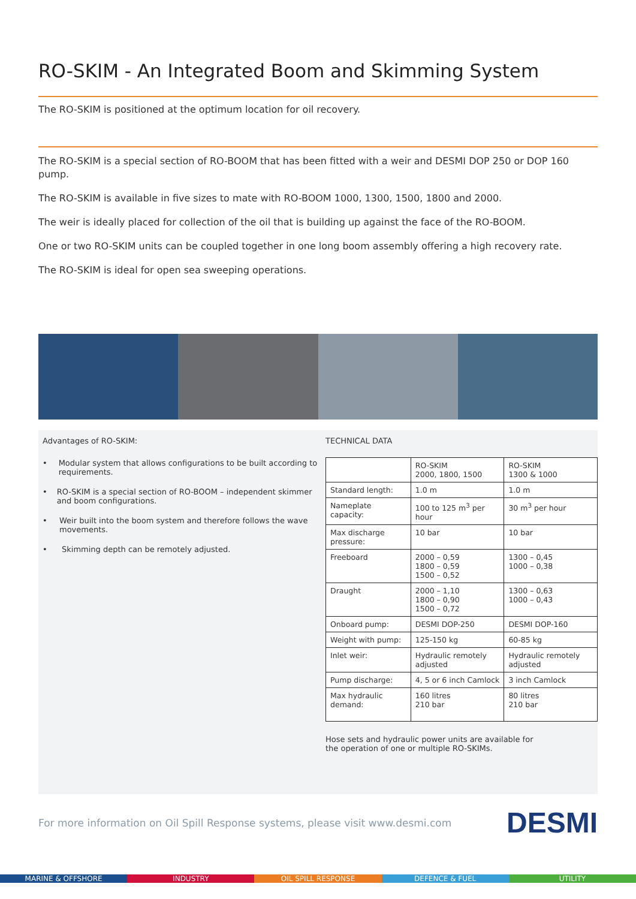RO-SKIM - An Integrated Boom and Skimming System
The RO-SKIM is positioned at the optimum location for oil recovery.
The RO-SKIM is a special section of RO-BOOM that has been fitted with a weir and DESMI DOP 250 or DOP 160 pump.
The RO-SKIM is available in five sizes to mate with RO-BOOM 1000, 1300, 1500, 1800 and 2000.
The weir is ideally placed for collection of the oil that is building up against the face of the RO-BOOM.
One or two RO-SKIM units can be coupled together in one long boom assembly offering a high recovery rate.
The RO-SKIM is ideal for open sea sweeping operations.
Advantages of RO-SKIM:
• Modular system that allows configurations to be built according to requirements.
• RO-SKIM is a special section of RO-BOOM – independent skimmer and boom configurations.
• Weir built into the boom system and therefore follows the wave movements.
• Skimming depth can be remotely adjusted.
TECHNICAL DATA
| | RO-SKIM 2000, 1800, 1500 | RO-SKIM 1300 & 1000 |
| Standard length: | 1.0 m | 1.0 m |
| Nameplate capacity: | 100 to 125 m<sup>3</sup> per hour | 30 m<sup>3</sup> per hour |
| Max discharge pressure: | 10 bar | 10 bar |
| Freeboard | 2000 – 0,59 1800 – 0,59 1500 – 0,52 | 1300 – 0,45 1000 – 0,38 |
| Draught | 2000 – 1,10 1800 – 0,90 1500 – 0,72 | 1300 – 0,63 1000 – 0,43 |
| Onboard pump: | DESMI DOP-250 | DESMI DOP-160 |
| Weight with pump: | 125-150 kg | 60-85 kg |
| Inlet weir: | Hydraulic remotely adjusted | Hydraulic remotely adjusted |
| Pump discharge: | 4, 5 or 6 inch Camlock | 3 inch Camlock |
| Max hydraulic demand: | 160 litres 210 bar | 80 litres 210 bar |
Hose sets and hydraulic power units are available for
the operation of one or multiple RO-SKIMs.
For more information on Oil Spill Response systems, please visit www.desmi.com DESMI
MARINE & OFFSHORE INDUSTRY OIL SPILL RESPONSE DEFENCE & FUEL UTILITY